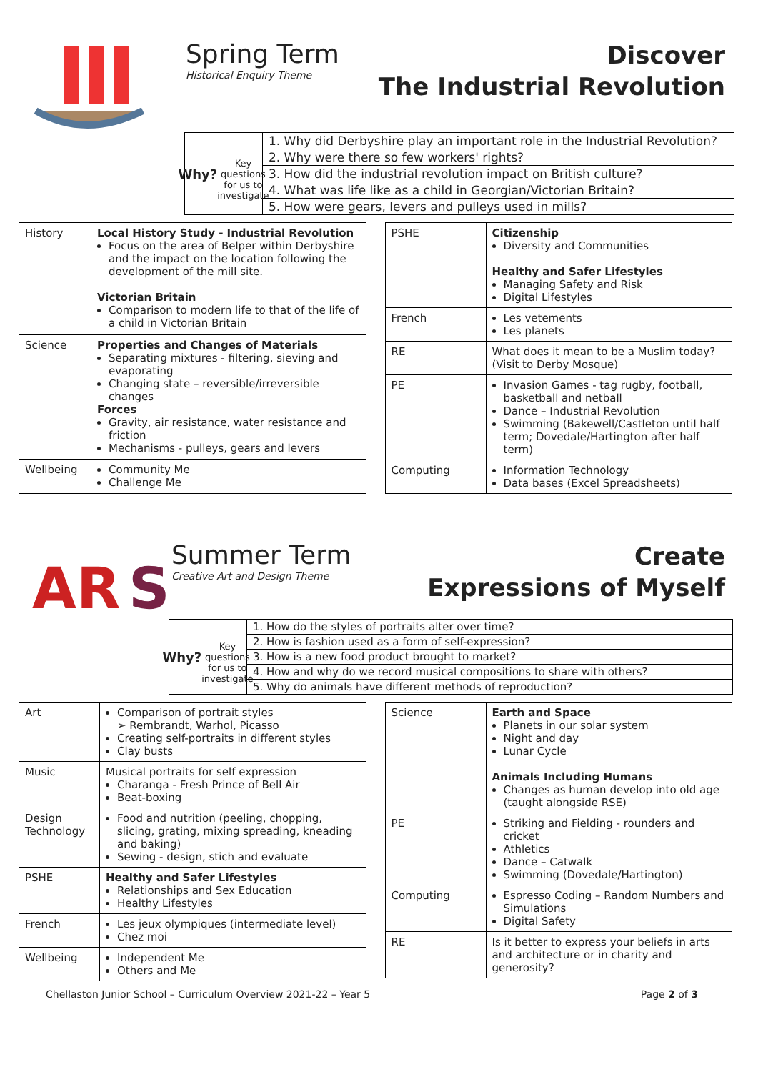Spring Term
Historical Enquiry Theme
Discover
The Industrial Revolution
Why?
Key questions for us to investigate
1. Why did Derbyshire play an important role in the Industrial Revolution?
2. Why were there so few workers' rights?
3. How did the industrial revolution impact on British culture?
4. What was life like as a child in Georgian/Victorian Britain?
5. How were gears, levers and pulleys used in mills?
| History | Local History Study - Industrial Revolution Focus on the area of Belper within Derbyshire and the impact on the location following the development of the mill site. Victorian Britain Comparison to modern life to that of the life of a child in Victorian Britain |
| Science | Properties and Changes of Materials Separating mixtures - filtering, sieving and evaporating Changing state – reversible/irreversible changes Forces Gravity, air resistance, water resistance and friction Mechanisms - pulleys, gears and levers |
| Wellbeing | Community Me Challenge Me |
| PSHE | Citizenship Diversity and Communities Healthy and Safer Lifestyles Managing Safety and Risk Digital Lifestyles |
| French | Les vetements Les planets |
| RE | What does it mean to be a Muslim today? (Visit to Derby Mosque) |
| PE | Invasion Games - tag rugby, football, basketball and netball Dance – Industrial Revolution Swimming (Bakewell/Castleton until half term; Dovedale/Hartington after half term) |
| Computing | Information Technology Data bases (Excel Spreadsheets) |
AR
S
Summer Term
Creative Art and Design Theme
Create
Expressions of Myself
Why?
Key questions for us to investigate
1. How do the styles of portraits alter over time?
2. How is fashion used as a form of self-expression?
3. How is a new food product brought to market?
4. How and why do we record musical compositions to share with others?
5. Why do animals have different methods of reproduction?
| Art | Comparison of portrait styles ➢ Rembrandt, Warhol, Picasso Creating self-portraits in different styles Clay busts |
| Music | Musical portraits for self expression Charanga - Fresh Prince of Bell Air Beat-boxing |
| Design Technology | Food and nutrition (peeling, chopping, slicing, grating, mixing spreading, kneading and baking) Sewing - design, stich and evaluate |
| PSHE | Healthy and Safer Lifestyles Relationships and Sex Education Healthy Lifestyles |
| French | Les jeux olympiques (intermediate level) Chez moi |
| Wellbeing | Independent Me Others and Me |
| Science | Earth and Space Planets in our solar system Night and day Lunar Cycle Animals Including Humans Changes as human develop into old age (taught alongside RSE) |
| PE | Striking and Fielding - rounders and cricket Athletics Dance – Catwalk Swimming (Dovedale/Hartington) |
| Computing | Espresso Coding – Random Numbers and Simulations Digital Safety |
| RE | Is it better to express your beliefs in arts and architecture or in charity and generosity? |
Chellaston Junior School – Curriculum Overview 2021-22 – Year 5 Page 2 of 3